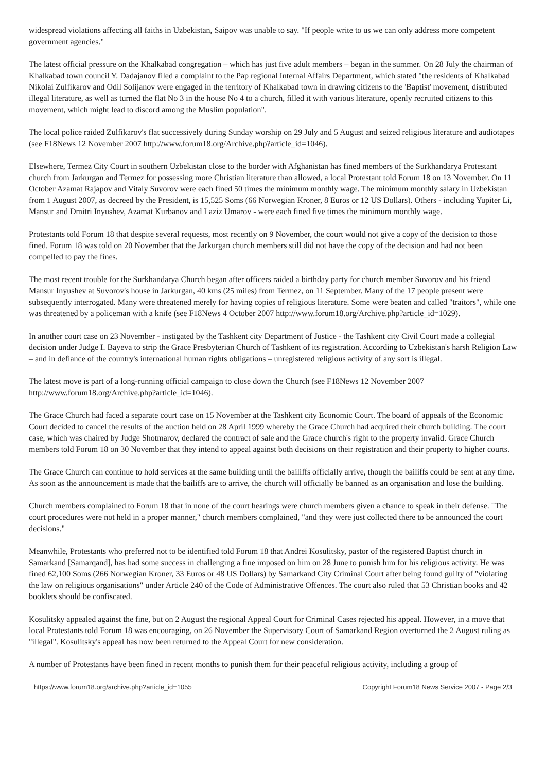widespread violations affecting all faiths in Uzbekistan, Saipov was unable to say. "If people write to us we can only address more competent government agencies."
The latest official pressure on the Khalkabad congregation – which has just five adult members – began in the summer. On 28 July the chairman of Khalkabad town council Y. Dadajanov filed a complaint to the Pap regional Internal Affairs Department, which stated "the residents of Khalkabad Nikolai Zulfikarov and Odil Solijanov were engaged in the territory of Khalkabad town in drawing citizens to the 'Baptist' movement, distributed illegal literature, as well as turned the flat No 3 in the house No 4 to a church, filled it with various literature, openly recruited citizens to this movement, which might lead to discord among the Muslim population".
The local police raided Zulfikarov's flat successively during Sunday worship on 29 July and 5 August and seized religious literature and audiotapes (see F18News 12 November 2007 http://www.forum18.org/Archive.php?article_id=1046).
Elsewhere, Termez City Court in southern Uzbekistan close to the border with Afghanistan has fined members of the Surkhandarya Protestant church from Jarkurgan and Termez for possessing more Christian literature than allowed, a local Protestant told Forum 18 on 13 November. On 11 October Azamat Rajapov and Vitaly Suvorov were each fined 50 times the minimum monthly wage. The minimum monthly salary in Uzbekistan from 1 August 2007, as decreed by the President, is 15,525 Soms (66 Norwegian Kroner, 8 Euros or 12 US Dollars). Others - including Yupiter Li, Mansur and Dmitri Inyushev, Azamat Kurbanov and Laziz Umarov - were each fined five times the minimum monthly wage.
Protestants told Forum 18 that despite several requests, most recently on 9 November, the court would not give a copy of the decision to those fined. Forum 18 was told on 20 November that the Jarkurgan church members still did not have the copy of the decision and had not been compelled to pay the fines.
The most recent trouble for the Surkhandarya Church began after officers raided a birthday party for church member Suvorov and his friend Mansur Inyushev at Suvorov's house in Jarkurgan, 40 kms (25 miles) from Termez, on 11 September. Many of the 17 people present were subsequently interrogated. Many were threatened merely for having copies of religious literature. Some were beaten and called "traitors", while one was threatened by a policeman with a knife (see F18News 4 October 2007 http://www.forum18.org/Archive.php?article_id=1029).
In another court case on 23 November - instigated by the Tashkent city Department of Justice - the Tashkent city Civil Court made a collegial decision under Judge I. Bayeva to strip the Grace Presbyterian Church of Tashkent of its registration. According to Uzbekistan's harsh Religion Law – and in defiance of the country's international human rights obligations – unregistered religious activity of any sort is illegal.
The latest move is part of a long-running official campaign to close down the Church (see F18News 12 November 2007 http://www.forum18.org/Archive.php?article_id=1046).
The Grace Church had faced a separate court case on 15 November at the Tashkent city Economic Court. The board of appeals of the Economic Court decided to cancel the results of the auction held on 28 April 1999 whereby the Grace Church had acquired their church building. The court case, which was chaired by Judge Shotmarov, declared the contract of sale and the Grace church's right to the property invalid. Grace Church members told Forum 18 on 30 November that they intend to appeal against both decisions on their registration and their property to higher courts.
The Grace Church can continue to hold services at the same building until the bailiffs officially arrive, though the bailiffs could be sent at any time. As soon as the announcement is made that the bailiffs are to arrive, the church will officially be banned as an organisation and lose the building.
Church members complained to Forum 18 that in none of the court hearings were church members given a chance to speak in their defense. "The court procedures were not held in a proper manner," church members complained, "and they were just collected there to be announced the court decisions."
Meanwhile, Protestants who preferred not to be identified told Forum 18 that Andrei Kosulitsky, pastor of the registered Baptist church in Samarkand [Samarqand], has had some success in challenging a fine imposed on him on 28 June to punish him for his religious activity. He was fined 62,100 Soms (266 Norwegian Kroner, 33 Euros or 48 US Dollars) by Samarkand City Criminal Court after being found guilty of "violating the law on religious organisations" under Article 240 of the Code of Administrative Offences. The court also ruled that 53 Christian books and 42 booklets should be confiscated.
Kosulitsky appealed against the fine, but on 2 August the regional Appeal Court for Criminal Cases rejected his appeal. However, in a move that local Protestants told Forum 18 was encouraging, on 26 November the Supervisory Court of Samarkand Region overturned the 2 August ruling as "illegal". Kosulitsky's appeal has now been returned to the Appeal Court for new consideration.
A number of Protestants have been fined in recent months to punish them for their peaceful religious activity, including a group of
https://www.forum18.org/archive.php?article_id=1055 Copyright Forum18 News Service 2007 - Page 2/3